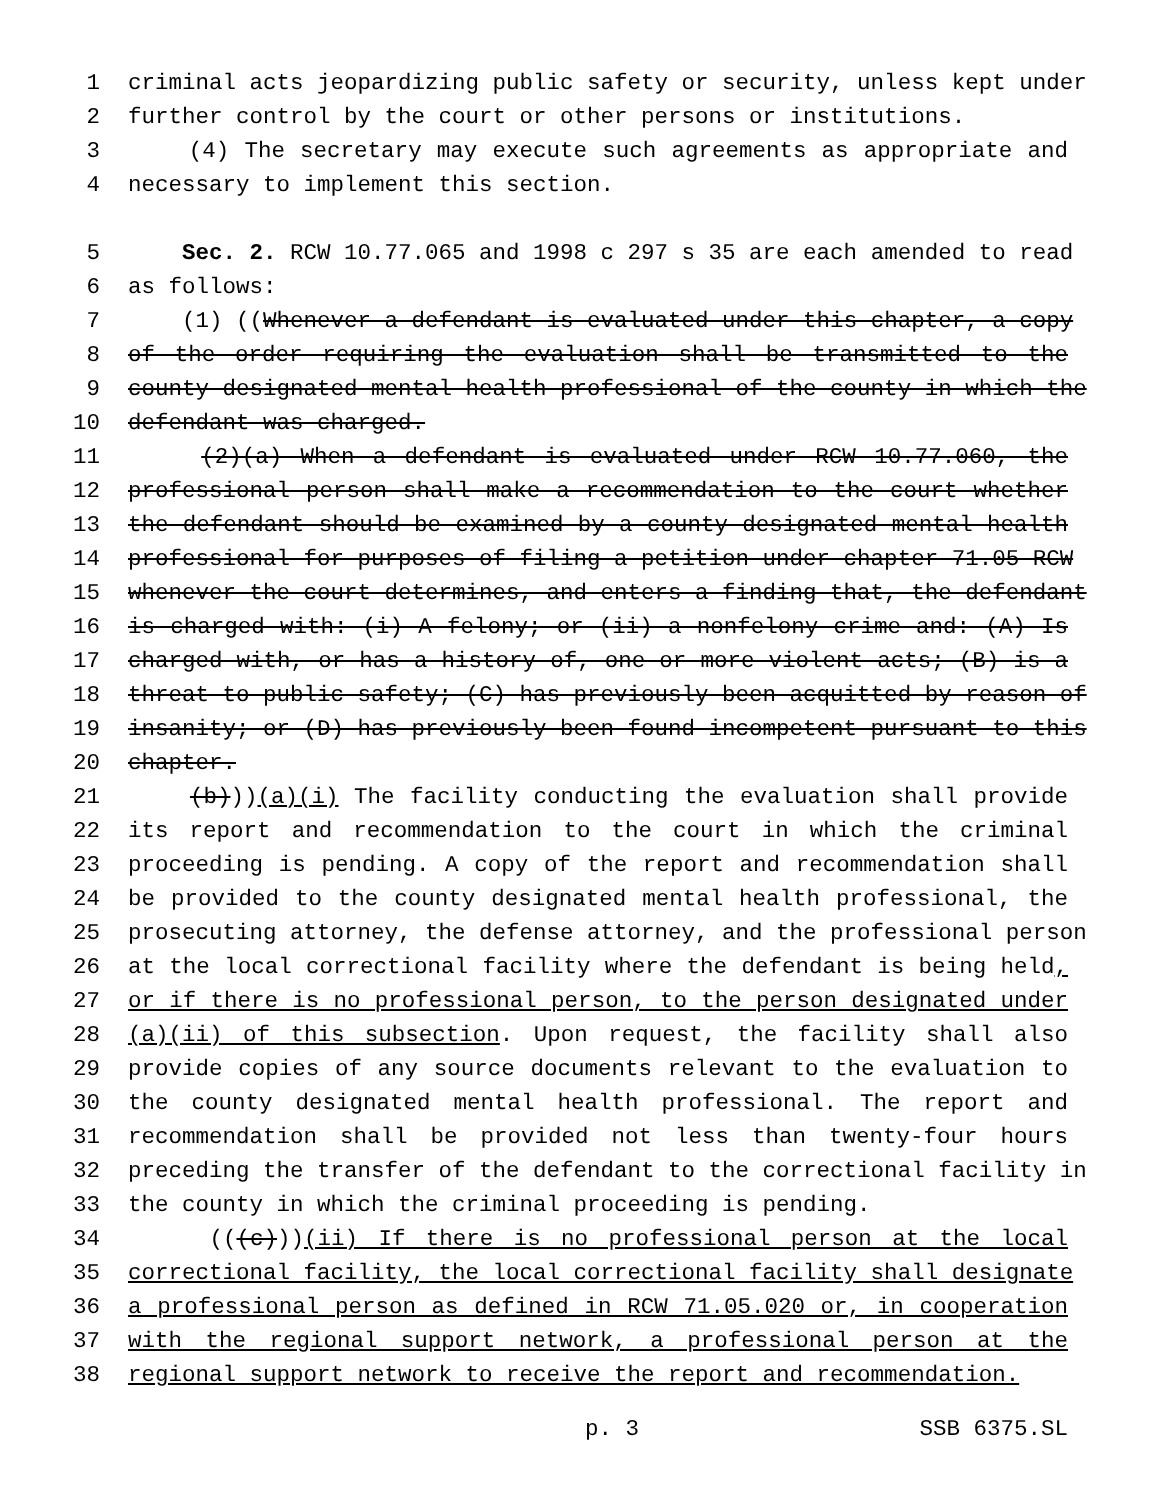1 criminal acts jeopardizing public safety or security, unless kept under
2 further control by the court or other persons or institutions.
3 (4) The secretary may execute such agreements as appropriate and
4 necessary to implement this section.
5 Sec. 2. RCW 10.77.065 and 1998 c 297 s 35 are each amended to read
6 as follows:
7 (1) ((Whenever a defendant is evaluated under this chapter, a copy
8 of the order requiring the evaluation shall be transmitted to the
9 county designated mental health professional of the county in which the
10 defendant was charged.
11 (2)(a) When a defendant is evaluated under RCW 10.77.060, the
12 professional person shall make a recommendation to the court whether
13 the defendant should be examined by a county designated mental health
14 professional for purposes of filing a petition under chapter 71.05 RCW
15 whenever the court determines, and enters a finding that, the defendant
16 is charged with: (i) A felony; or (ii) a nonfelony crime and: (A) Is
17 charged with, or has a history of, one or more violent acts; (B) is a
18 threat to public safety; (C) has previously been acquitted by reason of
19 insanity; or (D) has previously been found incompetent pursuant to this
20 chapter.
21 (b)))(a)(i) The facility conducting the evaluation shall provide
22 its report and recommendation to the court in which the criminal
23 proceeding is pending. A copy of the report and recommendation shall
24 be provided to the county designated mental health professional, the
25 prosecuting attorney, the defense attorney, and the professional person
26 at the local correctional facility where the defendant is being held,
27 or if there is no professional person, to the person designated under
28 (a)(ii) of this subsection. Upon request, the facility shall also
29 provide copies of any source documents relevant to the evaluation to
30 the county designated mental health professional. The report and
31 recommendation shall be provided not less than twenty-four hours
32 preceding the transfer of the defendant to the correctional facility in
33 the county in which the criminal proceeding is pending.
34 (((c)))(ii) If there is no professional person at the local
35 correctional facility, the local correctional facility shall designate
36 a professional person as defined in RCW 71.05.020 or, in cooperation
37 with the regional support network, a professional person at the
38 regional support network to receive the report and recommendation.
p. 3 SSB 6375.SL